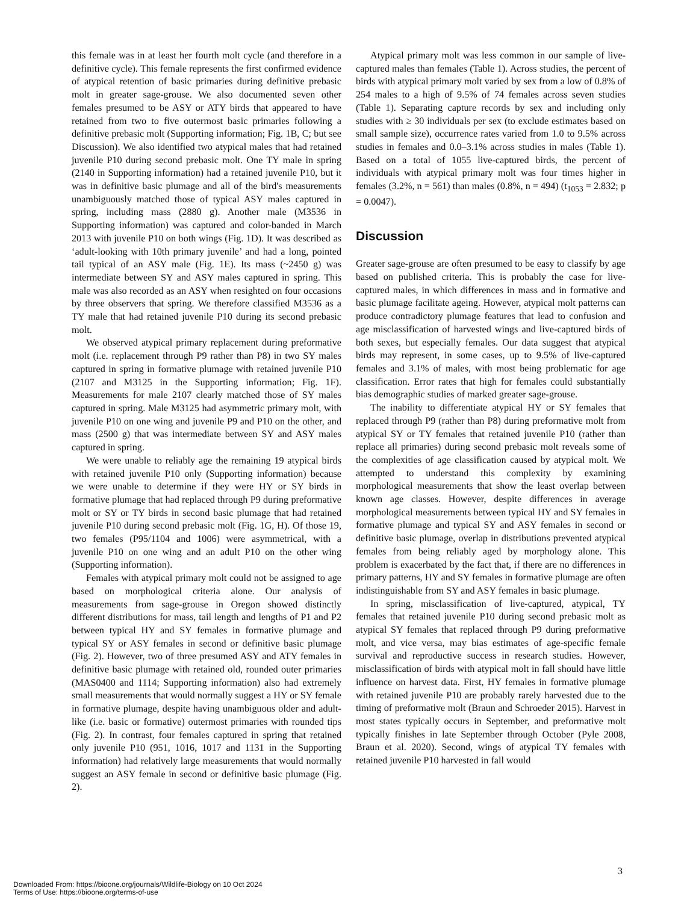this female was in at least her fourth molt cycle (and therefore in a definitive cycle). This female represents the first confirmed evidence of atypical retention of basic primaries during definitive prebasic molt in greater sage-grouse. We also documented seven other females presumed to be ASY or ATY birds that appeared to have retained from two to five outermost basic primaries following a definitive prebasic molt (Supporting information; Fig. 1B, C; but see Discussion). We also identified two atypical males that had retained juvenile P10 during second prebasic molt. One TY male in spring (2140 in Supporting information) had a retained juvenile P10, but it was in definitive basic plumage and all of the bird's measurements unambiguously matched those of typical ASY males captured in spring, including mass (2880 g). Another male (M3536 in Supporting information) was captured and color-banded in March 2013 with juvenile P10 on both wings (Fig. 1D). It was described as ‘adult-looking with 10th primary juvenile’ and had a long, pointed tail typical of an ASY male (Fig. 1E). Its mass (~2450 g) was intermediate between SY and ASY males captured in spring. This male was also recorded as an ASY when resighted on four occasions by three observers that spring. We therefore classified M3536 as a TY male that had retained juvenile P10 during its second prebasic molt.
We observed atypical primary replacement during preformative molt (i.e. replacement through P9 rather than P8) in two SY males captured in spring in formative plumage with retained juvenile P10 (2107 and M3125 in the Supporting information; Fig. 1F). Measurements for male 2107 clearly matched those of SY males captured in spring. Male M3125 had asymmetric primary molt, with juvenile P10 on one wing and juvenile P9 and P10 on the other, and mass (2500 g) that was intermediate between SY and ASY males captured in spring.
We were unable to reliably age the remaining 19 atypical birds with retained juvenile P10 only (Supporting information) because we were unable to determine if they were HY or SY birds in formative plumage that had replaced through P9 during preformative molt or SY or TY birds in second basic plumage that had retained juvenile P10 during second prebasic molt (Fig. 1G, H). Of those 19, two females (P95/1104 and 1006) were asymmetrical, with a juvenile P10 on one wing and an adult P10 on the other wing (Supporting information).
Females with atypical primary molt could not be assigned to age based on morphological criteria alone. Our analysis of measurements from sage-grouse in Oregon showed distinctly different distributions for mass, tail length and lengths of P1 and P2 between typical HY and SY females in formative plumage and typical SY or ASY females in second or definitive basic plumage (Fig. 2). However, two of three presumed ASY and ATY females in definitive basic plumage with retained old, rounded outer primaries (MAS0400 and 1114; Supporting information) also had extremely small measurements that would normally suggest a HY or SY female in formative plumage, despite having unambiguous older and adult-like (i.e. basic or formative) outermost primaries with rounded tips (Fig. 2). In contrast, four females captured in spring that retained only juvenile P10 (951, 1016, 1017 and 1131 in the Supporting information) had relatively large measurements that would normally suggest an ASY female in second or definitive basic plumage (Fig. 2).
Atypical primary molt was less common in our sample of live-captured males than females (Table 1). Across studies, the percent of birds with atypical primary molt varied by sex from a low of 0.8% of 254 males to a high of 9.5% of 74 females across seven studies (Table 1). Separating capture records by sex and including only studies with ≥ 30 individuals per sex (to exclude estimates based on small sample size), occurrence rates varied from 1.0 to 9.5% across studies in females and 0.0–3.1% across studies in males (Table 1). Based on a total of 1055 live-captured birds, the percent of individuals with atypical primary molt was four times higher in females (3.2%, n = 561) than males (0.8%, n = 494) (t<sub>1053</sub> = 2.832; p = 0.0047).
Discussion
Greater sage-grouse are often presumed to be easy to classify by age based on published criteria. This is probably the case for live-captured males, in which differences in mass and in formative and basic plumage facilitate ageing. However, atypical molt patterns can produce contradictory plumage features that lead to confusion and age misclassification of harvested wings and live-captured birds of both sexes, but especially females. Our data suggest that atypical birds may represent, in some cases, up to 9.5% of live-captured females and 3.1% of males, with most being problematic for age classification. Error rates that high for females could substantially bias demographic studies of marked greater sage-grouse.
The inability to differentiate atypical HY or SY females that replaced through P9 (rather than P8) during preformative molt from atypical SY or TY females that retained juvenile P10 (rather than replace all primaries) during second prebasic molt reveals some of the complexities of age classification caused by atypical molt. We attempted to understand this complexity by examining morphological measurements that show the least overlap between known age classes. However, despite differences in average morphological measurements between typical HY and SY females in formative plumage and typical SY and ASY females in second or definitive basic plumage, overlap in distributions prevented atypical females from being reliably aged by morphology alone. This problem is exacerbated by the fact that, if there are no differences in primary patterns, HY and SY females in formative plumage are often indistinguishable from SY and ASY females in basic plumage.
In spring, misclassification of live-captured, atypical, TY females that retained juvenile P10 during second prebasic molt as atypical SY females that replaced through P9 during preformative molt, and vice versa, may bias estimates of age-specific female survival and reproductive success in research studies. However, misclassification of birds with atypical molt in fall should have little influence on harvest data. First, HY females in formative plumage with retained juvenile P10 are probably rarely harvested due to the timing of preformative molt (Braun and Schroeder 2015). Harvest in most states typically occurs in September, and preformative molt typically finishes in late September through October (Pyle 2008, Braun et al. 2020). Second, wings of atypical TY females with retained juvenile P10 harvested in fall would
3
Downloaded From: https://bioone.org/journals/Wildlife-Biology on 10 Oct 2024
Terms of Use: https://bioone.org/terms-of-use